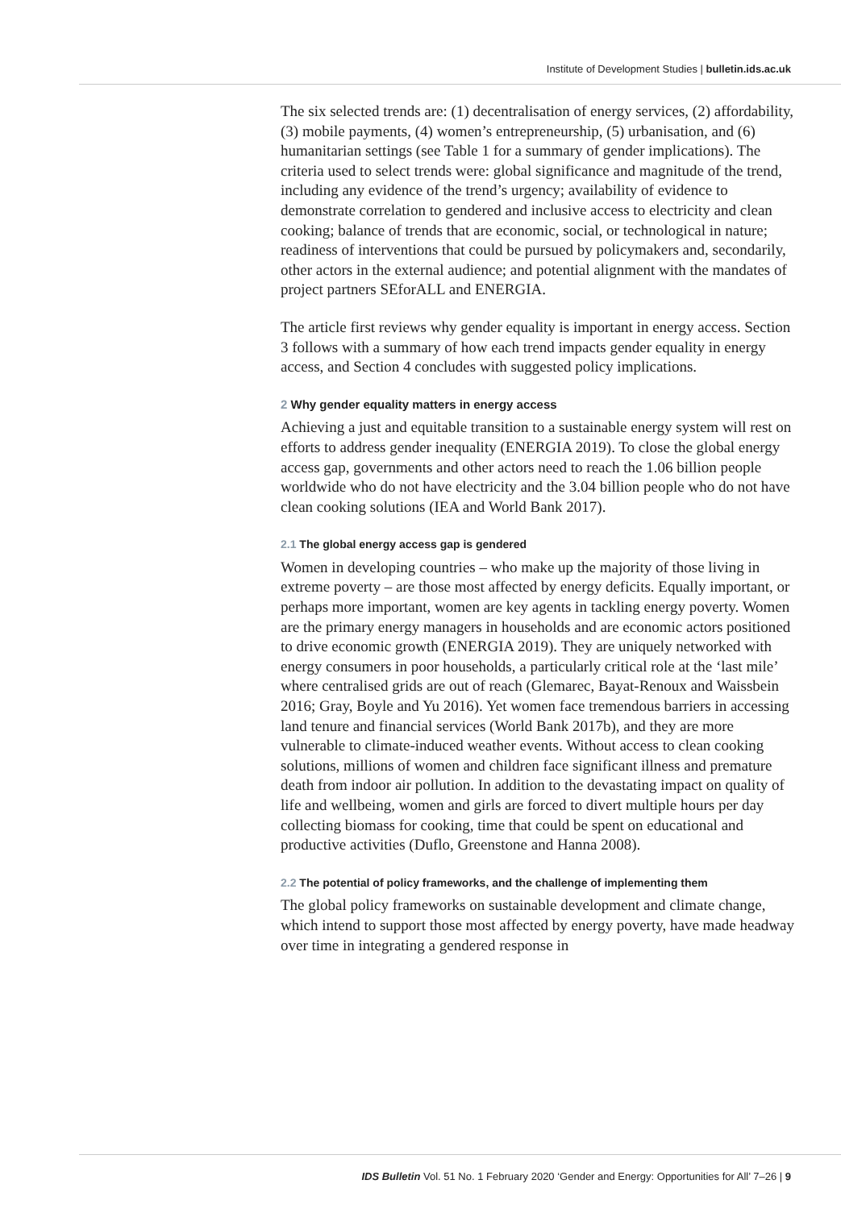Institute of Development Studies | bulletin.ids.ac.uk
The six selected trends are: (1) decentralisation of energy services, (2) affordability, (3) mobile payments, (4) women’s entrepreneurship, (5) urbanisation, and (6) humanitarian settings (see Table 1 for a summary of gender implications). The criteria used to select trends were: global significance and magnitude of the trend, including any evidence of the trend’s urgency; availability of evidence to demonstrate correlation to gendered and inclusive access to electricity and clean cooking; balance of trends that are economic, social, or technological in nature; readiness of interventions that could be pursued by policymakers and, secondarily, other actors in the external audience; and potential alignment with the mandates of project partners SEforALL and ENERGIA.
The article first reviews why gender equality is important in energy access. Section 3 follows with a summary of how each trend impacts gender equality in energy access, and Section 4 concludes with suggested policy implications.
2 Why gender equality matters in energy access
Achieving a just and equitable transition to a sustainable energy system will rest on efforts to address gender inequality (ENERGIA 2019). To close the global energy access gap, governments and other actors need to reach the 1.06 billion people worldwide who do not have electricity and the 3.04 billion people who do not have clean cooking solutions (IEA and World Bank 2017).
2.1 The global energy access gap is gendered
Women in developing countries – who make up the majority of those living in extreme poverty – are those most affected by energy deficits. Equally important, or perhaps more important, women are key agents in tackling energy poverty. Women are the primary energy managers in households and are economic actors positioned to drive economic growth (ENERGIA 2019). They are uniquely networked with energy consumers in poor households, a particularly critical role at the ‘last mile’ where centralised grids are out of reach (Glemarec, Bayat-Renoux and Waissbein 2016; Gray, Boyle and Yu 2016). Yet women face tremendous barriers in accessing land tenure and financial services (World Bank 2017b), and they are more vulnerable to climate-induced weather events. Without access to clean cooking solutions, millions of women and children face significant illness and premature death from indoor air pollution. In addition to the devastating impact on quality of life and wellbeing, women and girls are forced to divert multiple hours per day collecting biomass for cooking, time that could be spent on educational and productive activities (Duflo, Greenstone and Hanna 2008).
2.2 The potential of policy frameworks, and the challenge of implementing them
The global policy frameworks on sustainable development and climate change, which intend to support those most affected by energy poverty, have made headway over time in integrating a gendered response in
IDS Bulletin Vol. 51 No. 1 February 2020 ‘Gender and Energy: Opportunities for All’ 7–26 | 9